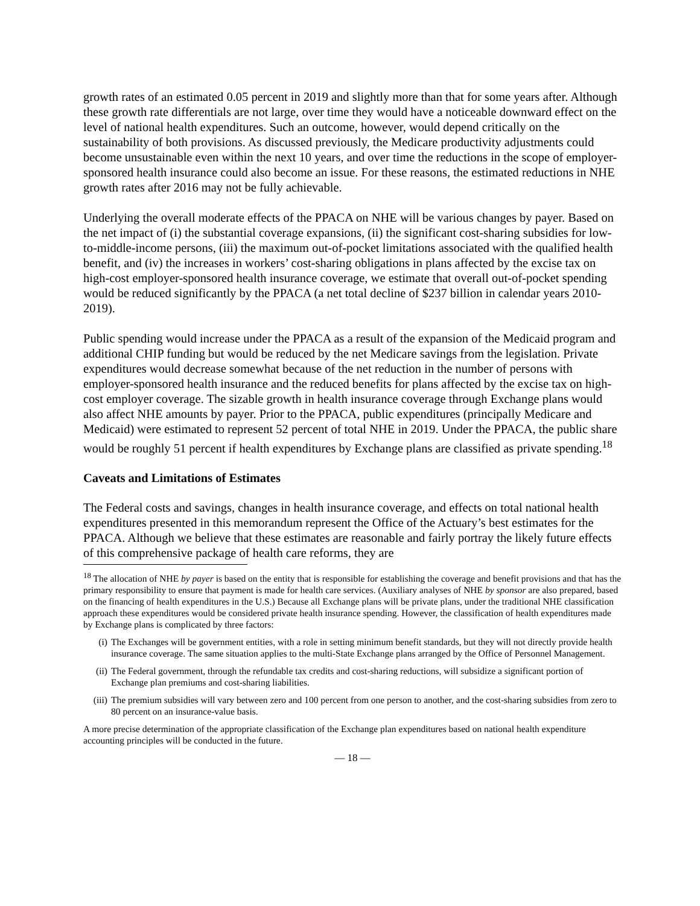growth rates of an estimated 0.05 percent in 2019 and slightly more than that for some years after. Although these growth rate differentials are not large, over time they would have a noticeable downward effect on the level of national health expenditures. Such an outcome, however, would depend critically on the sustainability of both provisions. As discussed previously, the Medicare productivity adjustments could become unsustainable even within the next 10 years, and over time the reductions in the scope of employer-sponsored health insurance could also become an issue. For these reasons, the estimated reductions in NHE growth rates after 2016 may not be fully achievable.
Underlying the overall moderate effects of the PPACA on NHE will be various changes by payer. Based on the net impact of (i) the substantial coverage expansions, (ii) the significant cost-sharing subsidies for low-to-middle-income persons, (iii) the maximum out-of-pocket limitations associated with the qualified health benefit, and (iv) the increases in workers’ cost-sharing obligations in plans affected by the excise tax on high-cost employer-sponsored health insurance coverage, we estimate that overall out-of-pocket spending would be reduced significantly by the PPACA (a net total decline of $237 billion in calendar years 2010-2019).
Public spending would increase under the PPACA as a result of the expansion of the Medicaid program and additional CHIP funding but would be reduced by the net Medicare savings from the legislation. Private expenditures would decrease somewhat because of the net reduction in the number of persons with employer-sponsored health insurance and the reduced benefits for plans affected by the excise tax on high-cost employer coverage. The sizable growth in health insurance coverage through Exchange plans would also affect NHE amounts by payer. Prior to the PPACA, public expenditures (principally Medicare and Medicaid) were estimated to represent 52 percent of total NHE in 2019. Under the PPACA, the public share would be roughly 51 percent if health expenditures by Exchange plans are classified as private spending.<sup>18</sup>
Caveats and Limitations of Estimates
The Federal costs and savings, changes in health insurance coverage, and effects on total national health expenditures presented in this memorandum represent the Office of the Actuary’s best estimates for the PPACA. Although we believe that these estimates are reasonable and fairly portray the likely future effects of this comprehensive package of health care reforms, they are
<sup>18</sup> The allocation of NHE by payer is based on the entity that is responsible for establishing the coverage and benefit provisions and that has the primary responsibility to ensure that payment is made for health care services. (Auxiliary analyses of NHE by sponsor are also prepared, based on the financing of health expenditures in the U.S.) Because all Exchange plans will be private plans, under the traditional NHE classification approach these expenditures would be considered private health insurance spending. However, the classification of health expenditures made by Exchange plans is complicated by three factors:
(i) The Exchanges will be government entities, with a role in setting minimum benefit standards, but they will not directly provide health insurance coverage. The same situation applies to the multi-State Exchange plans arranged by the Office of Personnel Management.
(ii) The Federal government, through the refundable tax credits and cost-sharing reductions, will subsidize a significant portion of Exchange plan premiums and cost-sharing liabilities.
(iii) The premium subsidies will vary between zero and 100 percent from one person to another, and the cost-sharing subsidies from zero to 80 percent on an insurance-value basis.
A more precise determination of the appropriate classification of the Exchange plan expenditures based on national health expenditure accounting principles will be conducted in the future.
— 18 —